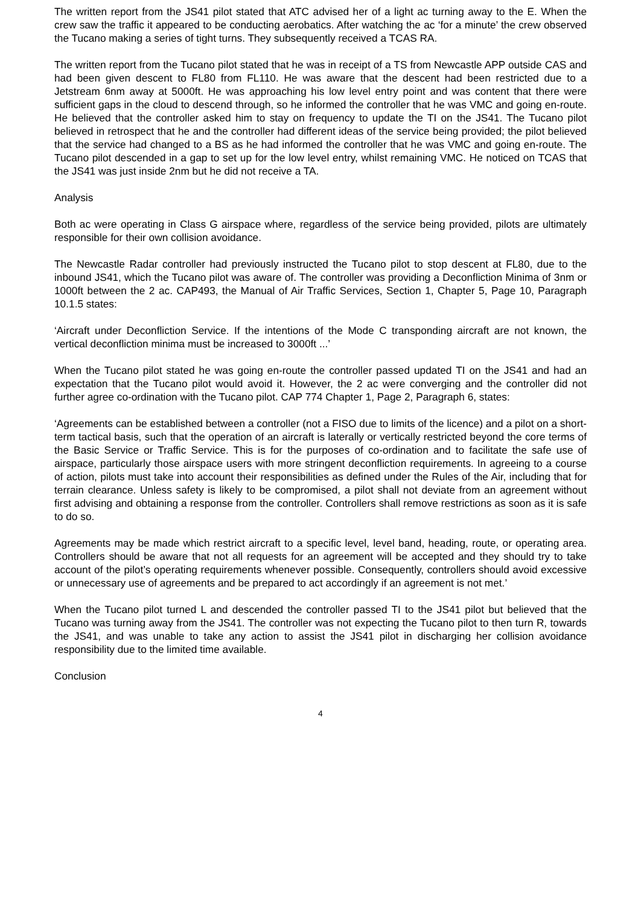The written report from the JS41 pilot stated that ATC advised her of a light ac turning away to the E. When the crew saw the traffic it appeared to be conducting aerobatics. After watching the ac ‘for a minute’ the crew observed the Tucano making a series of tight turns. They subsequently received a TCAS RA.
The written report from the Tucano pilot stated that he was in receipt of a TS from Newcastle APP outside CAS and had been given descent to FL80 from FL110. He was aware that the descent had been restricted due to a Jetstream 6nm away at 5000ft. He was approaching his low level entry point and was content that there were sufficient gaps in the cloud to descend through, so he informed the controller that he was VMC and going en-route. He believed that the controller asked him to stay on frequency to update the TI on the JS41. The Tucano pilot believed in retrospect that he and the controller had different ideas of the service being provided; the pilot believed that the service had changed to a BS as he had informed the controller that he was VMC and going en-route. The Tucano pilot descended in a gap to set up for the low level entry, whilst remaining VMC. He noticed on TCAS that the JS41 was just inside 2nm but he did not receive a TA.
Analysis
Both ac were operating in Class G airspace where, regardless of the service being provided, pilots are ultimately responsible for their own collision avoidance.
The Newcastle Radar controller had previously instructed the Tucano pilot to stop descent at FL80, due to the inbound JS41, which the Tucano pilot was aware of. The controller was providing a Deconfliction Minima of 3nm or 1000ft between the 2 ac. CAP493, the Manual of Air Traffic Services, Section 1, Chapter 5, Page 10, Paragraph 10.1.5 states:
‘Aircraft under Deconfliction Service. If the intentions of the Mode C transponding aircraft are not known, the vertical deconfliction minima must be increased to 3000ft ...’
When the Tucano pilot stated he was going en-route the controller passed updated TI on the JS41 and had an expectation that the Tucano pilot would avoid it. However, the 2 ac were converging and the controller did not further agree co-ordination with the Tucano pilot. CAP 774 Chapter 1, Page 2, Paragraph 6, states:
‘Agreements can be established between a controller (not a FISO due to limits of the licence) and a pilot on a short-term tactical basis, such that the operation of an aircraft is laterally or vertically restricted beyond the core terms of the Basic Service or Traffic Service. This is for the purposes of co-ordination and to facilitate the safe use of airspace, particularly those airspace users with more stringent deconfliction requirements. In agreeing to a course of action, pilots must take into account their responsibilities as defined under the Rules of the Air, including that for terrain clearance. Unless safety is likely to be compromised, a pilot shall not deviate from an agreement without first advising and obtaining a response from the controller. Controllers shall remove restrictions as soon as it is safe to do so.
Agreements may be made which restrict aircraft to a specific level, level band, heading, route, or operating area. Controllers should be aware that not all requests for an agreement will be accepted and they should try to take account of the pilot’s operating requirements whenever possible. Consequently, controllers should avoid excessive or unnecessary use of agreements and be prepared to act accordingly if an agreement is not met.’
When the Tucano pilot turned L and descended the controller passed TI to the JS41 pilot but believed that the Tucano was turning away from the JS41. The controller was not expecting the Tucano pilot to then turn R, towards the JS41, and was unable to take any action to assist the JS41 pilot in discharging her collision avoidance responsibility due to the limited time available.
Conclusion
4